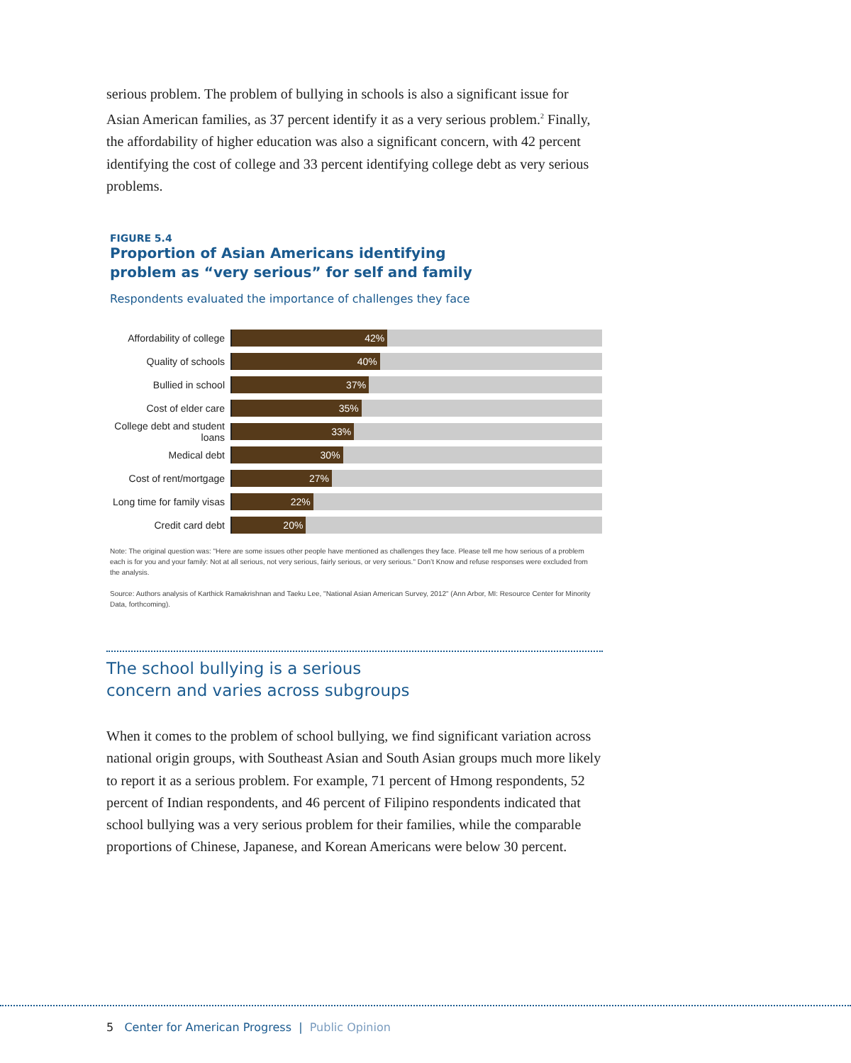serious problem. The problem of bullying in schools is also a significant issue for Asian American families, as 37 percent identify it as a very serious problem.<sup>2</sup> Finally, the affordability of higher education was also a significant concern, with 42 percent identifying the cost of college and 33 percent identifying college debt as very serious problems.
FIGURE 5.4
Proportion of Asian Americans identifying
problem as “very serious” for self and family
Respondents evaluated the importance of challenges they face
Affordability of college
42%
Quality of schools
40%
Bullied in school
37%
Cost of elder care
35%
College debt and student loans
33%
Medical debt
30%
Cost of rent/mortgage
27%
Long time for family visas
22%
Credit card debt
20%
Note: The original question was: "Here are some issues other people have mentioned as challenges they face. Please tell me how serious of a problem each is for you and your family: Not at all serious, not very serious, fairly serious, or very serious." Don’t Know and refuse responses were excluded from the analysis.
Source: Authors analysis of Karthick Ramakrishnan and Taeku Lee, "National Asian American Survey, 2012" (Ann Arbor, MI: Resource Center for Minority Data, forthcoming).
The school bullying is a serious
concern and varies across subgroups
When it comes to the problem of school bullying, we find significant variation across national origin groups, with Southeast Asian and South Asian groups much more likely to report it as a serious problem. For example, 71 percent of Hmong respondents, 52 percent of Indian respondents, and 46 percent of Filipino respondents indicated that school bullying was a very serious problem for their families, while the comparable proportions of Chinese, Japanese, and Korean Americans were below 30 percent.
5 Center for American Progress | Public Opinion